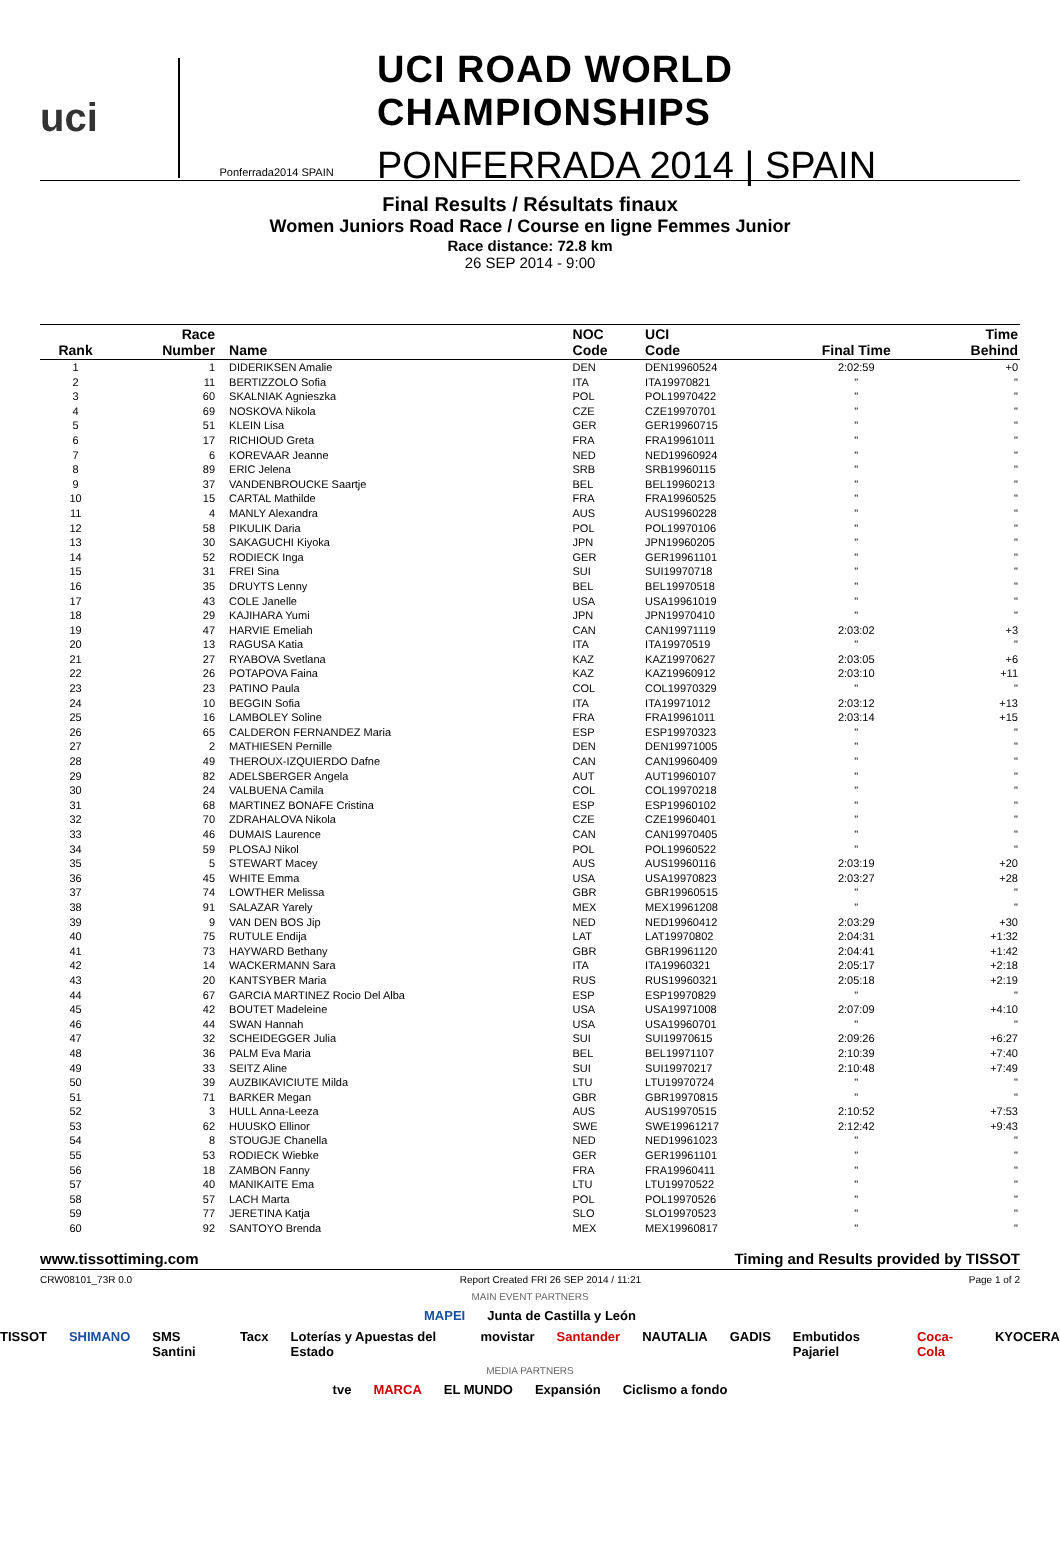uci
Ponferrada2014 SPAIN
UCI ROAD WORLD CHAMPIONSHIPS
PONFERRADA 2014 | SPAIN
Final Results / Résultats finaux
Women Juniors Road Race / Course en ligne Femmes Junior
Race distance: 72.8 km
26 SEP 2014 - 9:00
| Rank | Race Number | Name | NOC Code | UCI Code | Final Time | Time Behind |
| --- | --- | --- | --- | --- | --- | --- |
| 1 | 1 | DIDERIKSEN Amalie | DEN | DEN19960524 | 2:02:59 | +0 |
| 2 | 11 | BERTIZZOLO Sofia | ITA | ITA19970821 | " | " |
| 3 | 60 | SKALNIAK Agnieszka | POL | POL19970422 | " | " |
| 4 | 69 | NOSKOVA Nikola | CZE | CZE19970701 | " | " |
| 5 | 51 | KLEIN Lisa | GER | GER19960715 | " | " |
| 6 | 17 | RICHIOUD Greta | FRA | FRA19961011 | " | " |
| 7 | 6 | KOREVAAR Jeanne | NED | NED19960924 | " | " |
| 8 | 89 | ERIC Jelena | SRB | SRB19960115 | " | " |
| 9 | 37 | VANDENBROUCKE Saartje | BEL | BEL19960213 | " | " |
| 10 | 15 | CARTAL Mathilde | FRA | FRA19960525 | " | " |
| 11 | 4 | MANLY Alexandra | AUS | AUS19960228 | " | " |
| 12 | 58 | PIKULIK Daria | POL | POL19970106 | " | " |
| 13 | 30 | SAKAGUCHI Kiyoka | JPN | JPN19960205 | " | " |
| 14 | 52 | RODIECK Inga | GER | GER19961101 | " | " |
| 15 | 31 | FREI Sina | SUI | SUI19970718 | " | " |
| 16 | 35 | DRUYTS Lenny | BEL | BEL19970518 | " | " |
| 17 | 43 | COLE Janelle | USA | USA19961019 | " | " |
| 18 | 29 | KAJIHARA Yumi | JPN | JPN19970410 | " | " |
| 19 | 47 | HARVIE Emeliah | CAN | CAN19971119 | 2:03:02 | +3 |
| 20 | 13 | RAGUSA Katia | ITA | ITA19970519 | " | " |
| 21 | 27 | RYABOVA Svetlana | KAZ | KAZ19970627 | 2:03:05 | +6 |
| 22 | 26 | POTAPOVA Faina | KAZ | KAZ19960912 | 2:03:10 | +11 |
| 23 | 23 | PATINO Paula | COL | COL19970329 | " | " |
| 24 | 10 | BEGGIN Sofia | ITA | ITA19971012 | 2:03:12 | +13 |
| 25 | 16 | LAMBOLEY Soline | FRA | FRA19961011 | 2:03:14 | +15 |
| 26 | 65 | CALDERON FERNANDEZ Maria | ESP | ESP19970323 | " | " |
| 27 | 2 | MATHIESEN Pernille | DEN | DEN19971005 | " | " |
| 28 | 49 | THEROUX-IZQUIERDO Dafne | CAN | CAN19960409 | " | " |
| 29 | 82 | ADELSBERGER Angela | AUT | AUT19960107 | " | " |
| 30 | 24 | VALBUENA Camila | COL | COL19970218 | " | " |
| 31 | 68 | MARTINEZ BONAFE Cristina | ESP | ESP19960102 | " | " |
| 32 | 70 | ZDRAHALOVA Nikola | CZE | CZE19960401 | " | " |
| 33 | 46 | DUMAIS Laurence | CAN | CAN19970405 | " | " |
| 34 | 59 | PLOSAJ Nikol | POL | POL19960522 | " | " |
| 35 | 5 | STEWART Macey | AUS | AUS19960116 | 2:03:19 | +20 |
| 36 | 45 | WHITE Emma | USA | USA19970823 | 2:03:27 | +28 |
| 37 | 74 | LOWTHER Melissa | GBR | GBR19960515 | " | " |
| 38 | 91 | SALAZAR Yarely | MEX | MEX19961208 | " | " |
| 39 | 9 | VAN DEN BOS Jip | NED | NED19960412 | 2:03:29 | +30 |
| 40 | 75 | RUTULE Endija | LAT | LAT19970802 | 2:04:31 | +1:32 |
| 41 | 73 | HAYWARD Bethany | GBR | GBR19961120 | 2:04:41 | +1:42 |
| 42 | 14 | WACKERMANN Sara | ITA | ITA19960321 | 2:05:17 | +2:18 |
| 43 | 20 | KANTSYBER Maria | RUS | RUS19960321 | 2:05:18 | +2:19 |
| 44 | 67 | GARCIA MARTINEZ Rocio Del Alba | ESP | ESP19970829 | " | " |
| 45 | 42 | BOUTET Madeleine | USA | USA19971008 | 2:07:09 | +4:10 |
| 46 | 44 | SWAN Hannah | USA | USA19960701 | " | " |
| 47 | 32 | SCHEIDEGGER Julia | SUI | SUI19970615 | 2:09:26 | +6:27 |
| 48 | 36 | PALM Eva Maria | BEL | BEL19971107 | 2:10:39 | +7:40 |
| 49 | 33 | SEITZ Aline | SUI | SUI19970217 | 2:10:48 | +7:49 |
| 50 | 39 | AUZBIKAVICIUTE Milda | LTU | LTU19970724 | " | " |
| 51 | 71 | BARKER Megan | GBR | GBR19970815 | " | " |
| 52 | 3 | HULL Anna-Leeza | AUS | AUS19970515 | 2:10:52 | +7:53 |
| 53 | 62 | HUUSKO Ellinor | SWE | SWE19961217 | 2:12:42 | +9:43 |
| 54 | 8 | STOUGJE Chanella | NED | NED19961023 | " | " |
| 55 | 53 | RODIECK Wiebke | GER | GER19961101 | " | " |
| 56 | 18 | ZAMBON Fanny | FRA | FRA19960411 | " | " |
| 57 | 40 | MANIKAITE Ema | LTU | LTU19970522 | " | " |
| 58 | 57 | LACH Marta | POL | POL19970526 | " | " |
| 59 | 77 | JERETINA Katja | SLO | SLO19970523 | " | " |
| 60 | 92 | SANTOYO Brenda | MEX | MEX19960817 | " | " |
www.tissottiming.com Timing and Results provided by TISSOT
CRW08101_73R 0.0 Report Created FRI 26 SEP 2014 / 11:21 Page 1 of 2
MAIN EVENT PARTNERS
MAPEI Junta de Castilla y León
TISSOT SHIMANO SMS Santini Tacx Loterías y Apuestas del Estado movistar Santander NAUTALIA GADIS Embutidos Pajariel Coca-Cola KYOCERA
MEDIA PARTNERS
tve MARCA EL MUNDO Expansión Ciclismo a fondo